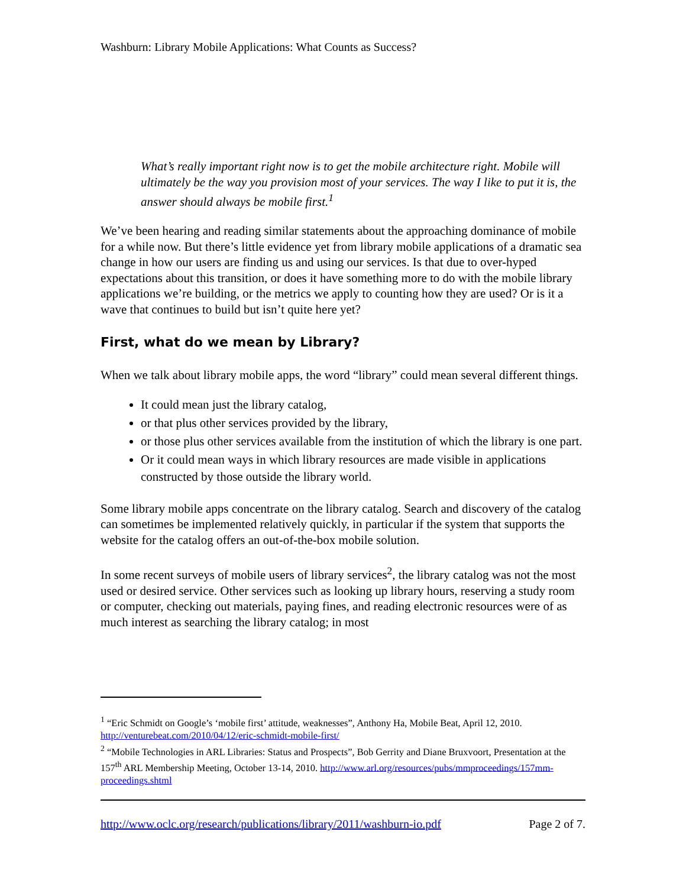Washburn: Library Mobile Applications: What Counts as Success?
What’s really important right now is to get the mobile architecture right. Mobile will ultimately be the way you provision most of your services. The way I like to put it is, the answer should always be mobile first.<sup>1</sup>
We’ve been hearing and reading similar statements about the approaching dominance of mobile for a while now. But there’s little evidence yet from library mobile applications of a dramatic sea change in how our users are finding us and using our services. Is that due to over-hyped expectations about this transition, or does it have something more to do with the mobile library applications we’re building, or the metrics we apply to counting how they are used? Or is it a wave that continues to build but isn’t quite here yet?
First, what do we mean by Library?
When we talk about library mobile apps, the word “library” could mean several different things.
It could mean just the library catalog,
or that plus other services provided by the library,
or those plus other services available from the institution of which the library is one part.
Or it could mean ways in which library resources are made visible in applications constructed by those outside the library world.
Some library mobile apps concentrate on the library catalog. Search and discovery of the catalog can sometimes be implemented relatively quickly, in particular if the system that supports the website for the catalog offers an out-of-the-box mobile solution.
In some recent surveys of mobile users of library services<sup>2</sup>, the library catalog was not the most used or desired service. Other services such as looking up library hours, reserving a study room or computer, checking out materials, paying fines, and reading electronic resources were of as much interest as searching the library catalog; in most
<sup>1</sup> “Eric Schmidt on Google’s ‘mobile first’ attitude, weaknesses”, Anthony Ha, Mobile Beat, April 12, 2010. http://venturebeat.com/2010/04/12/eric-schmidt-mobile-first/
<sup>2</sup> “Mobile Technologies in ARL Libraries: Status and Prospects”, Bob Gerrity and Diane Bruxvoort, Presentation at the 157<sup>th</sup> ARL Membership Meeting, October 13-14, 2010. http://www.arl.org/resources/pubs/mmproceedings/157mm-proceedings.shtml
http://www.oclc.org/research/publications/library/2011/washburn-io.pdf Page 2 of 7.